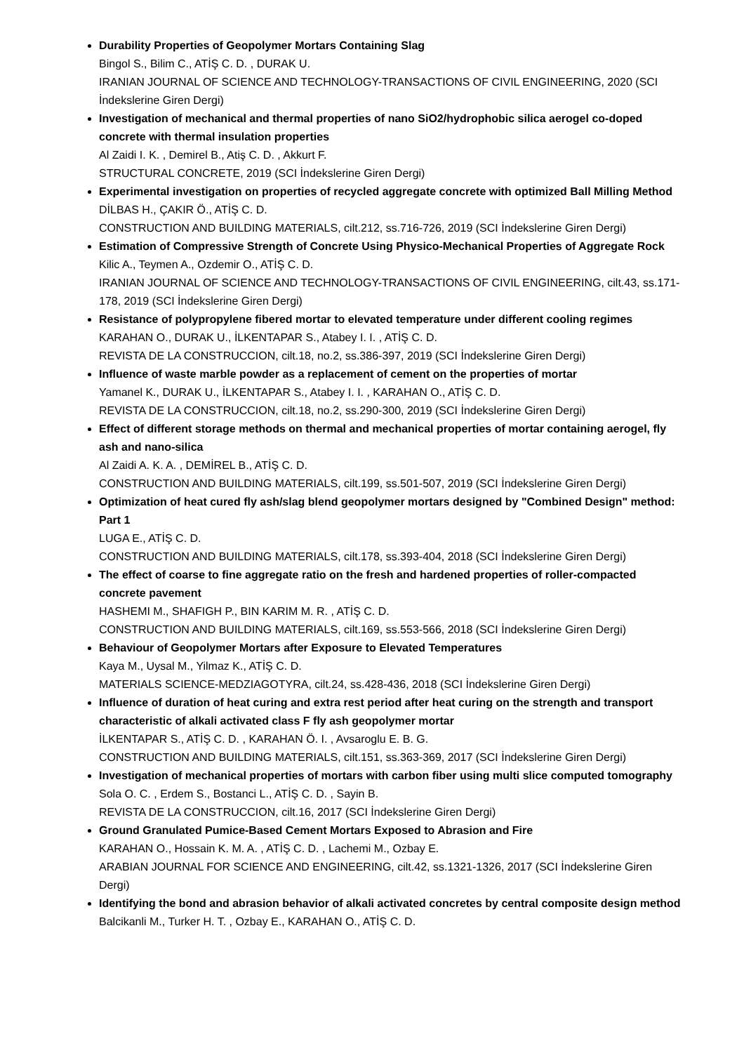Durability Properties of Geopolymer Mortars Containing Slag
Bingol S., Bilim C., ATİŞ C. D. , DURAK U.
IRANIAN JOURNAL OF SCIENCE AND TECHNOLOGY-TRANSACTIONS OF CIVIL ENGINEERING, 2020 (SCI İndekslerine Giren Dergi)
Investigation of mechanical and thermal properties of nano SiO2/hydrophobic silica aerogel co-doped concrete with thermal insulation properties
Al Zaidi I. K. , Demirel B., Atiş C. D. , Akkurt F.
STRUCTURAL CONCRETE, 2019 (SCI İndekslerine Giren Dergi)
Experimental investigation on properties of recycled aggregate concrete with optimized Ball Milling Method
DİLBAS H., ÇAKIR Ö., ATİŞ C. D.
CONSTRUCTION AND BUILDING MATERIALS, cilt.212, ss.716-726, 2019 (SCI İndekslerine Giren Dergi)
Estimation of Compressive Strength of Concrete Using Physico-Mechanical Properties of Aggregate Rock
Kilic A., Teymen A., Ozdemir O., ATİŞ C. D.
IRANIAN JOURNAL OF SCIENCE AND TECHNOLOGY-TRANSACTIONS OF CIVIL ENGINEERING, cilt.43, ss.171-178, 2019 (SCI İndekslerine Giren Dergi)
Resistance of polypropylene fibered mortar to elevated temperature under different cooling regimes
KARAHAN O., DURAK U., İLKENTAPAR S., Atabey I. I. , ATİŞ C. D.
REVISTA DE LA CONSTRUCCION, cilt.18, no.2, ss.386-397, 2019 (SCI İndekslerine Giren Dergi)
Influence of waste marble powder as a replacement of cement on the properties of mortar
Yamanel K., DURAK U., İLKENTAPAR S., Atabey I. I. , KARAHAN O., ATİŞ C. D.
REVISTA DE LA CONSTRUCCION, cilt.18, no.2, ss.290-300, 2019 (SCI İndekslerine Giren Dergi)
Effect of different storage methods on thermal and mechanical properties of mortar containing aerogel, fly ash and nano-silica
Al Zaidi A. K. A. , DEMİREL B., ATİŞ C. D.
CONSTRUCTION AND BUILDING MATERIALS, cilt.199, ss.501-507, 2019 (SCI İndekslerine Giren Dergi)
Optimization of heat cured fly ash/slag blend geopolymer mortars designed by "Combined Design" method: Part 1
LUGA E., ATİŞ C. D.
CONSTRUCTION AND BUILDING MATERIALS, cilt.178, ss.393-404, 2018 (SCI İndekslerine Giren Dergi)
The effect of coarse to fine aggregate ratio on the fresh and hardened properties of roller-compacted concrete pavement
HASHEMI M., SHAFIGH P., BIN KARIM M. R. , ATİŞ C. D.
CONSTRUCTION AND BUILDING MATERIALS, cilt.169, ss.553-566, 2018 (SCI İndekslerine Giren Dergi)
Behaviour of Geopolymer Mortars after Exposure to Elevated Temperatures
Kaya M., Uysal M., Yilmaz K., ATİŞ C. D.
MATERIALS SCIENCE-MEDZIAGOTYRA, cilt.24, ss.428-436, 2018 (SCI İndekslerine Giren Dergi)
Influence of duration of heat curing and extra rest period after heat curing on the strength and transport characteristic of alkali activated class F fly ash geopolymer mortar
İLKENTAPAR S., ATİŞ C. D. , KARAHAN Ö. I. , Avsaroglu E. B. G.
CONSTRUCTION AND BUILDING MATERIALS, cilt.151, ss.363-369, 2017 (SCI İndekslerine Giren Dergi)
Investigation of mechanical properties of mortars with carbon fiber using multi slice computed tomography
Sola O. C. , Erdem S., Bostanci L., ATİŞ C. D. , Sayin B.
REVISTA DE LA CONSTRUCCION, cilt.16, 2017 (SCI İndekslerine Giren Dergi)
Ground Granulated Pumice-Based Cement Mortars Exposed to Abrasion and Fire
KARAHAN O., Hossain K. M. A. , ATİŞ C. D. , Lachemi M., Ozbay E.
ARABIAN JOURNAL FOR SCIENCE AND ENGINEERING, cilt.42, ss.1321-1326, 2017 (SCI İndekslerine Giren Dergi)
Identifying the bond and abrasion behavior of alkali activated concretes by central composite design method
Balcikanli M., Turker H. T. , Ozbay E., KARAHAN O., ATİŞ C. D.